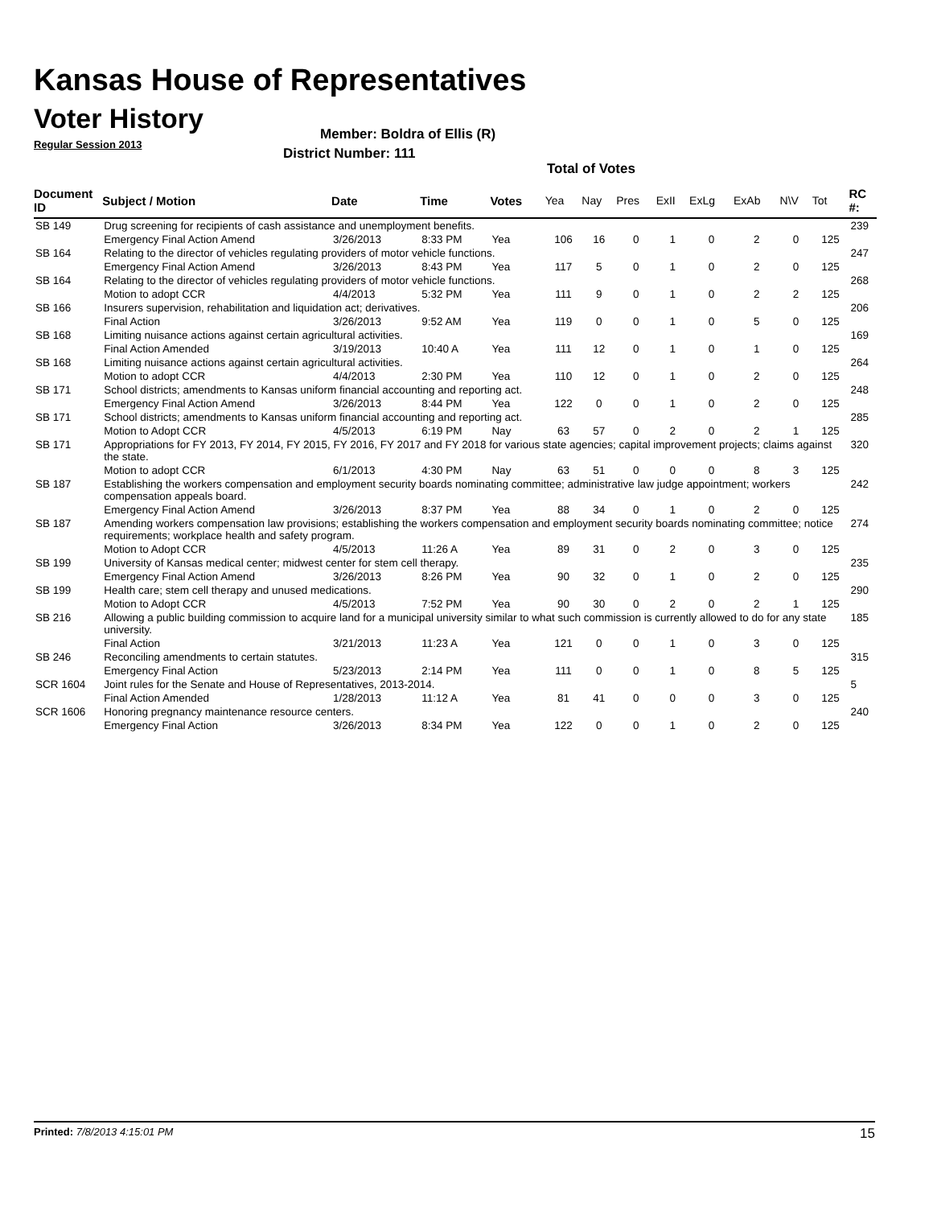Kansas House of Representatives
Voter History
Regular Session 2013
Member: Boldra of Ellis (R)
District Number: 111
Total of Votes
| Document ID | Subject / Motion | Date | Time | Votes | Yea | Nay | Pres | ExII | ExLg | ExAb | N\V | Tot | RC #: |
| --- | --- | --- | --- | --- | --- | --- | --- | --- | --- | --- | --- | --- | --- |
| SB 149 | Drug screening for recipients of cash assistance and unemployment benefits. | | | | | | | | | | | | 239 |
| | Emergency Final Action Amend | 3/26/2013 | 8:33 PM | Yea | 106 | 16 | 0 | 1 | 0 | 2 | 0 | 125 | |
| SB 164 | Relating to the director of vehicles regulating providers of motor vehicle functions. | | | | | | | | | | | | 247 |
| | Emergency Final Action Amend | 3/26/2013 | 8:43 PM | Yea | 117 | 5 | 0 | 1 | 0 | 2 | 0 | 125 | |
| SB 164 | Relating to the director of vehicles regulating providers of motor vehicle functions. | | | | | | | | | | | | 268 |
| | Motion to adopt CCR | 4/4/2013 | 5:32 PM | Yea | 111 | 9 | 0 | 1 | 0 | 2 | 2 | 125 | |
| SB 166 | Insurers supervision, rehabilitation and liquidation act; derivatives. | | | | | | | | | | | | 206 |
| | Final Action | 3/26/2013 | 9:52 AM | Yea | 119 | 0 | 0 | 1 | 0 | 5 | 0 | 125 | |
| SB 168 | Limiting nuisance actions against certain agricultural activities. | | | | | | | | | | | | 169 |
| | Final Action Amended | 3/19/2013 | 10:40 A | Yea | 111 | 12 | 0 | 1 | 0 | 1 | 0 | 125 | |
| SB 168 | Limiting nuisance actions against certain agricultural activities. | | | | | | | | | | | | 264 |
| | Motion to adopt CCR | 4/4/2013 | 2:30 PM | Yea | 110 | 12 | 0 | 1 | 0 | 2 | 0 | 125 | |
| SB 171 | School districts; amendments to Kansas uniform financial accounting and reporting act. | | | | | | | | | | | | 248 |
| | Emergency Final Action Amend | 3/26/2013 | 8:44 PM | Yea | 122 | 0 | 0 | 1 | 0 | 2 | 0 | 125 | |
| SB 171 | School districts; amendments to Kansas uniform financial accounting and reporting act. | | | | | | | | | | | | 285 |
| | Motion to Adopt CCR | 4/5/2013 | 6:19 PM | Nay | 63 | 57 | 0 | 2 | 0 | 2 | 1 | 125 | |
| SB 171 | Appropriations for FY 2013, FY 2014, FY 2015, FY 2016, FY 2017 and FY 2018 for various state agencies; capital improvement projects; claims against the state. | | | | | | | | | | | | 320 |
| | Motion to adopt CCR | 6/1/2013 | 4:30 PM | Nay | 63 | 51 | 0 | 0 | 0 | 8 | 3 | 125 | |
| SB 187 | Establishing the workers compensation and employment security boards nominating committee; administrative law judge appointment; workers compensation appeals board. | | | | | | | | | | | | 242 |
| | Emergency Final Action Amend | 3/26/2013 | 8:37 PM | Yea | 88 | 34 | 0 | 1 | 0 | 2 | 0 | 125 | |
| SB 187 | Amending workers compensation law provisions; establishing the workers compensation and employment security boards nominating committee; notice requirements; workplace health and safety program. | | | | | | | | | | | | 274 |
| | Motion to Adopt CCR | 4/5/2013 | 11:26 A | Yea | 89 | 31 | 0 | 2 | 0 | 3 | 0 | 125 | |
| SB 199 | University of Kansas medical center; midwest center for stem cell therapy. | | | | | | | | | | | | 235 |
| | Emergency Final Action Amend | 3/26/2013 | 8:26 PM | Yea | 90 | 32 | 0 | 1 | 0 | 2 | 0 | 125 | |
| SB 199 | Health care; stem cell therapy and unused medications. | | | | | | | | | | | | 290 |
| | Motion to Adopt CCR | 4/5/2013 | 7:52 PM | Yea | 90 | 30 | 0 | 2 | 0 | 2 | 1 | 125 | |
| SB 216 | Allowing a public building commission to acquire land for a municipal university similar to what such commission is currently allowed to do for any state university. | | | | | | | | | | | | 185 |
| | Final Action | 3/21/2013 | 11:23 A | Yea | 121 | 0 | 0 | 1 | 0 | 3 | 0 | 125 | |
| SB 246 | Reconciling amendments to certain statutes. | | | | | | | | | | | | 315 |
| | Emergency Final Action | 5/23/2013 | 2:14 PM | Yea | 111 | 0 | 0 | 1 | 0 | 8 | 5 | 125 | |
| SCR 1604 | Joint rules for the Senate and House of Representatives, 2013-2014. | | | | | | | | | | | | 5 |
| | Final Action Amended | 1/28/2013 | 11:12 A | Yea | 81 | 41 | 0 | 0 | 0 | 3 | 0 | 125 | |
| SCR 1606 | Honoring pregnancy maintenance resource centers. | | | | | | | | | | | | 240 |
| | Emergency Final Action | 3/26/2013 | 8:34 PM | Yea | 122 | 0 | 0 | 1 | 0 | 2 | 0 | 125 | |
Printed: 7/8/2013 4:15:01 PM 15